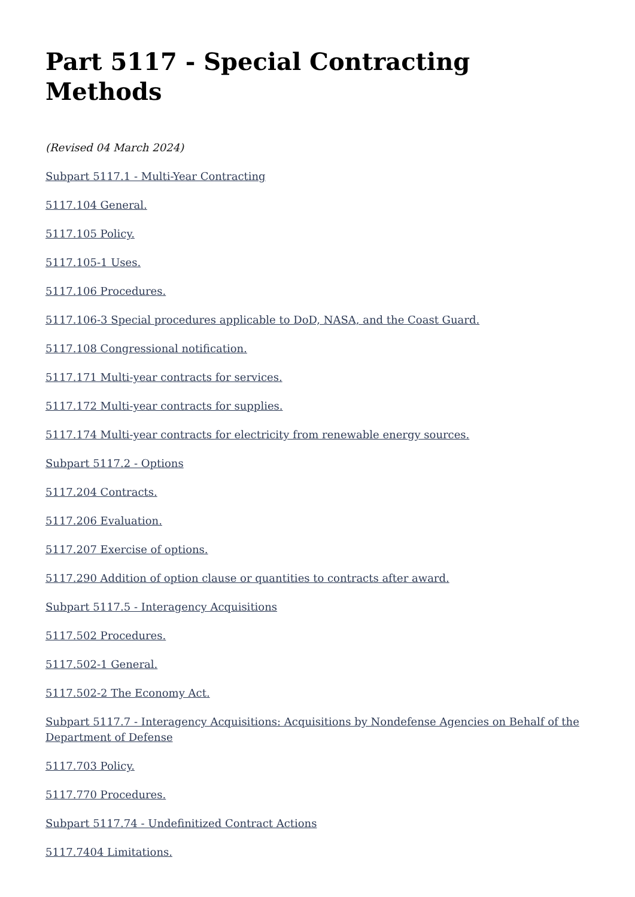Part 5117 - Special Contracting Methods
(Revised 04 March 2024)
Subpart 5117.1 - Multi-Year Contracting
5117.104 General.
5117.105 Policy.
5117.105-1 Uses.
5117.106 Procedures.
5117.106-3 Special procedures applicable to DoD, NASA, and the Coast Guard.
5117.108 Congressional notification.
5117.171 Multi-year contracts for services.
5117.172 Multi-year contracts for supplies.
5117.174 Multi-year contracts for electricity from renewable energy sources.
Subpart 5117.2 - Options
5117.204 Contracts.
5117.206 Evaluation.
5117.207 Exercise of options.
5117.290 Addition of option clause or quantities to contracts after award.
Subpart 5117.5 - Interagency Acquisitions
5117.502 Procedures.
5117.502-1 General.
5117.502-2 The Economy Act.
Subpart 5117.7 - Interagency Acquisitions: Acquisitions by Nondefense Agencies on Behalf of the Department of Defense
5117.703 Policy.
5117.770 Procedures.
Subpart 5117.74 - Undefinitized Contract Actions
5117.7404 Limitations.